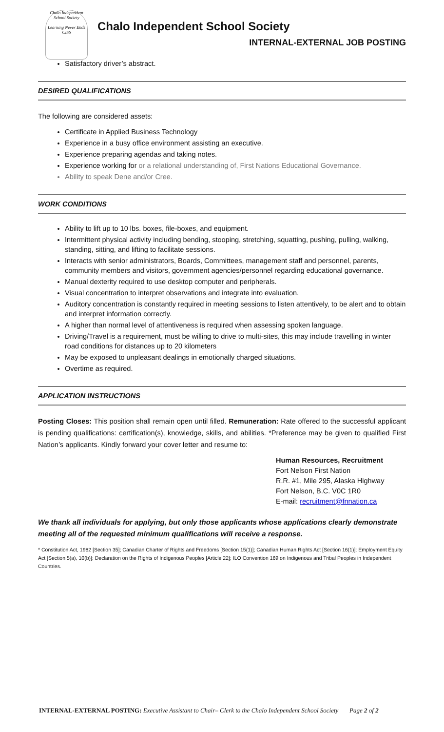Chalo Independent School Society
Learning Never Ends
CISS
Chalo Independent School Society
INTERNAL-EXTERNAL JOB POSTING
Satisfactory driver’s abstract.
DESIRED QUALIFICATIONS
The following are considered assets:
Certificate in Applied Business Technology
Experience in a busy office environment assisting an executive.
Experience preparing agendas and taking notes.
Experience working for or a relational understanding of, First Nations Educational Governance.
Ability to speak Dene and/or Cree.
WORK CONDITIONS
Ability to lift up to 10 lbs. boxes, file-boxes, and equipment.
Intermittent physical activity including bending, stooping, stretching, squatting, pushing, pulling, walking, standing, sitting, and lifting to facilitate sessions.
Interacts with senior administrators, Boards, Committees, management staff and personnel, parents, community members and visitors, government agencies/personnel regarding educational governance.
Manual dexterity required to use desktop computer and peripherals.
Visual concentration to interpret observations and integrate into evaluation.
Auditory concentration is constantly required in meeting sessions to listen attentively, to be alert and to obtain and interpret information correctly.
A higher than normal level of attentiveness is required when assessing spoken language.
Driving/Travel is a requirement, must be willing to drive to multi-sites, this may include travelling in winter road conditions for distances up to 20 kilometers
May be exposed to unpleasant dealings in emotionally charged situations.
Overtime as required.
APPLICATION INSTRUCTIONS
Posting Closes: This position shall remain open until filled. Remuneration: Rate offered to the successful applicant is pending qualifications: certification(s), knowledge, skills, and abilities. *Preference may be given to qualified First Nation’s applicants. Kindly forward your cover letter and resume to:
Human Resources, Recruitment
Fort Nelson First Nation
R.R. #1, Mile 295, Alaska Highway
Fort Nelson, B.C. V0C 1R0
E-mail: recruitment@fnnation.ca
We thank all individuals for applying, but only those applicants whose applications clearly demonstrate meeting all of the requested minimum qualifications will receive a response.
* Constitution Act, 1982 [Section 35]; Canadian Charter of Rights and Freedoms [Section 15(1)]; Canadian Human Rights Act [Section 16(1)]; Employment Equity Act [Section 5(a), 10(b)]; Declaration on the Rights of Indigenous Peoples [Article 22]; ILO Convention 169 on Indigenous and Tribal Peoples in Independent Countries.
INTERNAL-EXTERNAL POSTING: Executive Assistant to Chair– Clerk to the Chalo Independent School Society Page 2 of 2